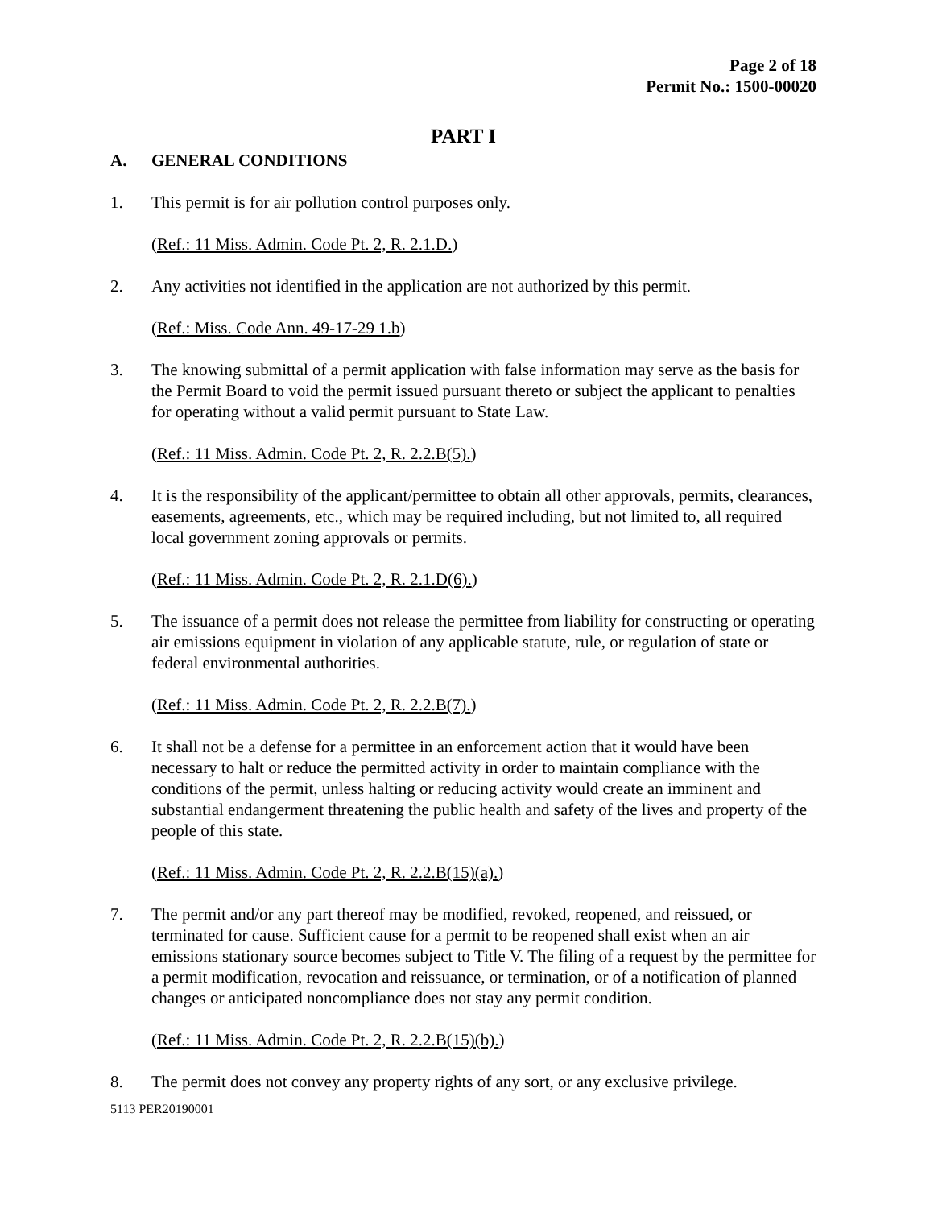Page 2 of 18
Permit No.: 1500-00020
PART I
A. GENERAL CONDITIONS
1. This permit is for air pollution control purposes only.
(Ref.: 11 Miss. Admin. Code Pt. 2, R. 2.1.D.)
2. Any activities not identified in the application are not authorized by this permit.
(Ref.: Miss. Code Ann. 49-17-29 1.b)
3. The knowing submittal of a permit application with false information may serve as the basis for the Permit Board to void the permit issued pursuant thereto or subject the applicant to penalties for operating without a valid permit pursuant to State Law.
(Ref.: 11 Miss. Admin. Code Pt. 2, R. 2.2.B(5).)
4. It is the responsibility of the applicant/permittee to obtain all other approvals, permits, clearances, easements, agreements, etc., which may be required including, but not limited to, all required local government zoning approvals or permits.
(Ref.: 11 Miss. Admin. Code Pt. 2, R. 2.1.D(6).)
5. The issuance of a permit does not release the permittee from liability for constructing or operating air emissions equipment in violation of any applicable statute, rule, or regulation of state or federal environmental authorities.
(Ref.: 11 Miss. Admin. Code Pt. 2, R. 2.2.B(7).)
6. It shall not be a defense for a permittee in an enforcement action that it would have been necessary to halt or reduce the permitted activity in order to maintain compliance with the conditions of the permit, unless halting or reducing activity would create an imminent and substantial endangerment threatening the public health and safety of the lives and property of the people of this state.
(Ref.: 11 Miss. Admin. Code Pt. 2, R. 2.2.B(15)(a).)
7. The permit and/or any part thereof may be modified, revoked, reopened, and reissued, or terminated for cause. Sufficient cause for a permit to be reopened shall exist when an air emissions stationary source becomes subject to Title V. The filing of a request by the permittee for a permit modification, revocation and reissuance, or termination, or of a notification of planned changes or anticipated noncompliance does not stay any permit condition.
(Ref.: 11 Miss. Admin. Code Pt. 2, R. 2.2.B(15)(b).)
8. The permit does not convey any property rights of any sort, or any exclusive privilege.
5113 PER20190001